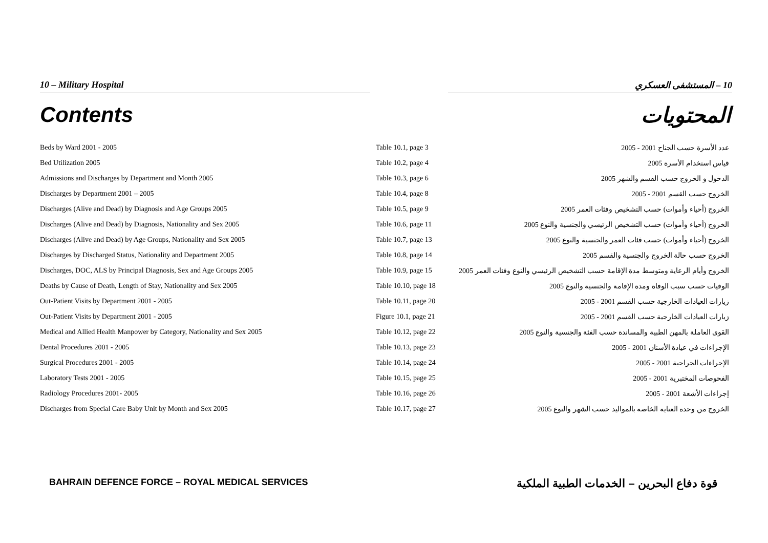10 – Military Hospital 10 – المستشفى العسكري
Contents المحتويات
| Beds by Ward 2001 - 2005 | Table 10.1, page 3 | عدد الأسرة حسب الجناح 2001 - 2005 |
| Bed Utilization 2005 | Table 10.2, page 4 | قياس استخدام الأسرة 2005 |
| Admissions and Discharges by Department and Month 2005 | Table 10.3, page 6 | الدخول و الخروج حسب القسم والشهر 2005 |
| Discharges by Department 2001 – 2005 | Table 10.4, page 8 | الخروج حسب القسم 2001 - 2005 |
| Discharges (Alive and Dead) by Diagnosis and Age Groups 2005 | Table 10.5, page 9 | الخروج (أحياء وأموات) حسب التشخيص وفئات العمر 2005 |
| Discharges (Alive and Dead) by Diagnosis, Nationality and Sex 2005 | Table 10.6, page 11 | الخروج (أحياء وأموات) حسب التشخيص الرئيسي والجنسية والنوع 2005 |
| Discharges (Alive and Dead) by Age Groups, Nationality and Sex 2005 | Table 10.7, page 13 | الخروج (أحياء وأموات) حسب فئات العمر والجنسية والنوع 2005 |
| Discharges by Discharged Status, Nationality and Department 2005 | Table 10.8, page 14 | الخروج حسب حالة الخروج والجنسية والقسم 2005 |
| Discharges, DOC, ALS by Principal Diagnosis, Sex and Age Groups 2005 | Table 10.9, page 15 | الخروج وأيام الرعاية ومتوسط مدة الإقامة حسب التشخيص الرئيسي والنوع وفئات العمر 2005 |
| Deaths by Cause of Death, Length of Stay, Nationality and Sex 2005 | Table 10.10, page 18 | الوفيات حسب سبب الوفاة ومدة الإقامة والجنسية والنوع 2005 |
| Out-Patient Visits by Department 2001 - 2005 | Table 10.11, page 20 | زيارات العيادات الخارجية حسب القسم 2001 - 2005 |
| Out-Patient Visits by Department 2001 - 2005 | Figure 10.1, page 21 | زيارات العيادات الخارجية حسب القسم 2001 - 2005 |
| Medical and Allied Health Manpower by Category, Nationality and Sex 2005 | Table 10.12, page 22 | القوى العاملة بالمهن الطبية والمساندة حسب الفئة والجنسية والنوع 2005 |
| Dental Procedures 2001 - 2005 | Table 10.13, page 23 | الإجراءات في عيادة الأسنان 2001 - 2005 |
| Surgical Procedures 2001 - 2005 | Table 10.14, page 24 | الإجراءات الجراحية 2001 - 2005 |
| Laboratory Tests 2001 - 2005 | Table 10.15, page 25 | الفحوصات المختبرية 2001 - 2005 |
| Radiology Procedures 2001- 2005 | Table 10.16, page 26 | إجراءات الأشعة 2001 - 2005 |
| Discharges from Special Care Baby Unit by Month and Sex 2005 | Table 10.17, page 27 | الخروج من وحدة العناية الخاصة بالمواليد حسب الشهر والنوع 2005 |
BAHRAIN DEFENCE FORCE – ROYAL MEDICAL SERVICES قوة دفاع البحرين – الخدمات الطبية الملكية